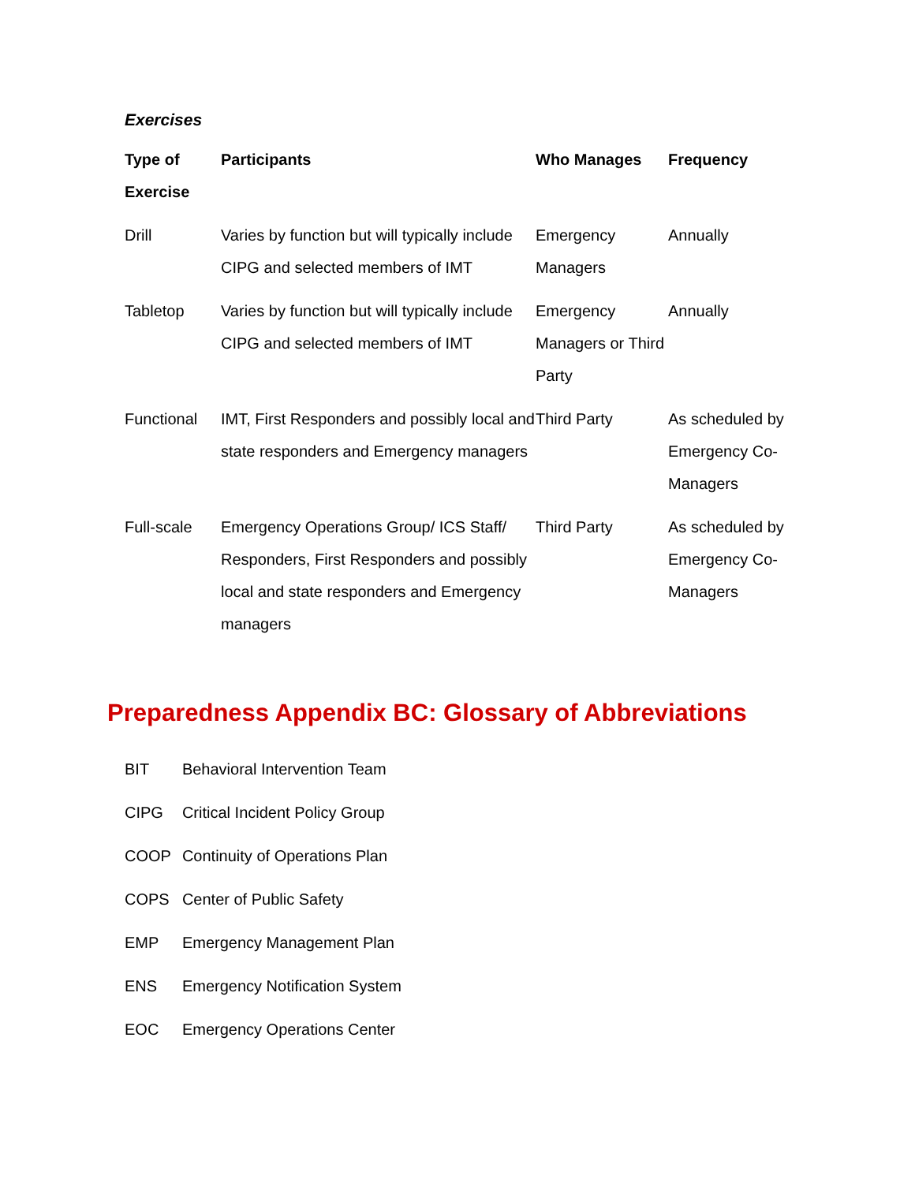Exercises
| Type of Exercise | Participants | Who Manages | Frequency |
| --- | --- | --- | --- |
| Drill | Varies by function but will typically include CIPG and selected members of IMT | Emergency Managers | Annually |
| Tabletop | Varies by function but will typically include CIPG and selected members of IMT | Emergency Managers or Third Party | Annually |
| Functional | IMT, First Responders and possibly local and state responders and Emergency managers | Third Party | As scheduled by Emergency Co-Managers |
| Full-scale | Emergency Operations Group/ ICS Staff/ Responders, First Responders and possibly local and state responders and Emergency managers | Third Party | As scheduled by Emergency Co-Managers |
Preparedness Appendix BC: Glossary of Abbreviations
| BIT | Behavioral Intervention Team |
| CIPG | Critical Incident Policy Group |
| COOP | Continuity of Operations Plan |
| COPS | Center of Public Safety |
| EMP | Emergency Management Plan |
| ENS | Emergency Notification System |
| EOC | Emergency Operations Center |